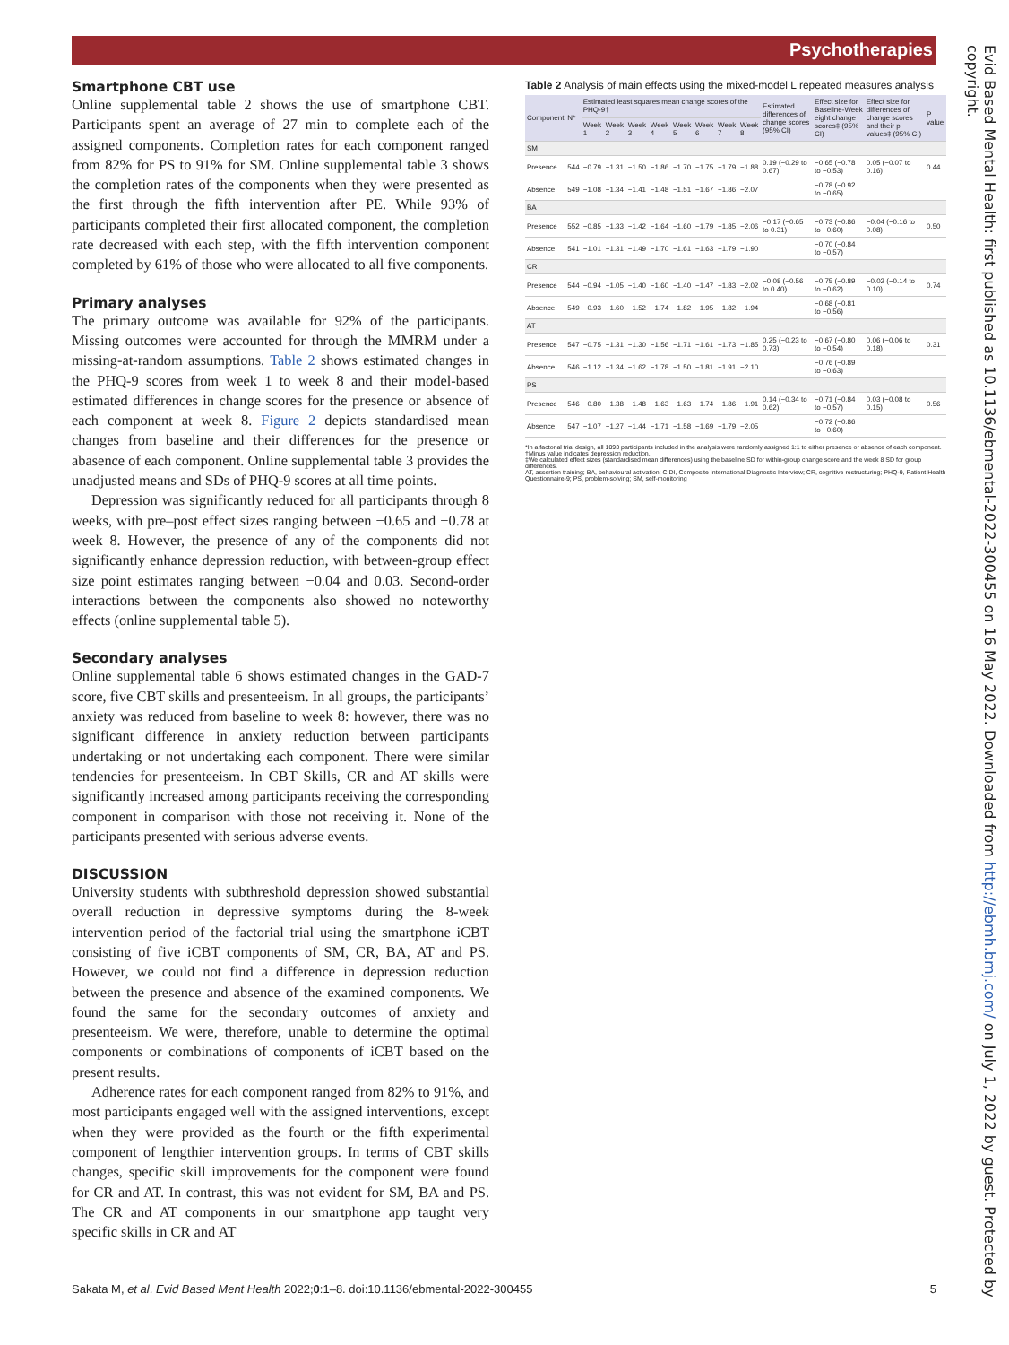Psychotherapies
Evid Based Mental Health: first published as 10.1136/ebmental-2022-300455 on 16 May 2022. Downloaded from http://ebmh.bmj.com/ on July 1, 2022 by guest. Protected by copyright.
Smartphone CBT use
Online supplemental table 2 shows the use of smartphone CBT. Participants spent an average of 27 min to complete each of the assigned components. Completion rates for each component ranged from 82% for PS to 91% for SM. Online supplemental table 3 shows the completion rates of the components when they were presented as the first through the fifth intervention after PE. While 93% of participants completed their first allocated component, the completion rate decreased with each step, with the fifth intervention component completed by 61% of those who were allocated to all five components.
Primary analyses
The primary outcome was available for 92% of the participants. Missing outcomes were accounted for through the MMRM under a missing-at-random assumptions. Table 2 shows estimated changes in the PHQ-9 scores from week 1 to week 8 and their model-based estimated differences in change scores for the presence or absence of each component at week 8. Figure 2 depicts standardised mean changes from baseline and their differences for the presence or abasence of each component. Online supplemental table 3 provides the unadjusted means and SDs of PHQ-9 scores at all time points.
Depression was significantly reduced for all participants through 8 weeks, with pre–post effect sizes ranging between −0.65 and −0.78 at week 8. However, the presence of any of the components did not significantly enhance depression reduction, with between-group effect size point estimates ranging between −0.04 and 0.03. Second-order interactions between the components also showed no noteworthy effects (online supplemental table 5).
Secondary analyses
Online supplemental table 6 shows estimated changes in the GAD-7 score, five CBT skills and presenteeism. In all groups, the participants’ anxiety was reduced from baseline to week 8: however, there was no significant difference in anxiety reduction between participants undertaking or not undertaking each component. There were similar tendencies for presenteeism. In CBT Skills, CR and AT skills were significantly increased among participants receiving the corresponding component in comparison with those not receiving it. None of the participants presented with serious adverse events.
DISCUSSION
University students with subthreshold depression showed substantial overall reduction in depressive symptoms during the 8-week intervention period of the factorial trial using the smartphone iCBT consisting of five iCBT components of SM, CR, BA, AT and PS. However, we could not find a difference in depression reduction between the presence and absence of the examined components. We found the same for the secondary outcomes of anxiety and presenteeism. We were, therefore, unable to determine the optimal components or combinations of components of iCBT based on the present results.
Adherence rates for each component ranged from 82% to 91%, and most participants engaged well with the assigned interventions, except when they were provided as the fourth or the fifth experimental component of lengthier intervention groups. In terms of CBT skills changes, specific skill improvements for the component were found for CR and AT. In contrast, this was not evident for SM, BA and PS. The CR and AT components in our smartphone app taught very specific skills in CR and AT
Table 2 Analysis of main effects using the mixed-model L repeated measures analysis
| Component | N* | Estimated least squares mean change scores of the PHQ-9† | | | | | | | | Estimated differences of change scores (95% CI) | Effect size for Baseline-Week eight change scores‡ (95% CI) | Effect size for differences of change scores and their p values‡ (95% CI) | P value |
| --- | --- | --- | --- | --- | --- | --- | --- | --- | --- | --- | --- | --- | --- |
| | | Week 1 | Week 2 | Week 3 | Week 4 | Week 5 | Week 6 | Week 7 | Week 8 | | | | |
| SM | | | | | | | | | | | | | |
| Presence | 544 | −0.79 | −1.31 | −1.50 | −1.86 | −1.70 | −1.75 | −1.79 | −1.88 | 0.19 (−0.29 to 0.67) | −0.65 (−0.78 to −0.53) | 0.05 (−0.07 to 0.16) | 0.44 |
| Absence | 549 | −1.08 | −1.34 | −1.41 | −1.48 | −1.51 | −1.67 | −1.86 | −2.07 | | −0.78 (−0.92 to −0.65) | | |
| BA | | | | | | | | | | | | | |
| Presence | 552 | −0.85 | −1.33 | −1.42 | −1.64 | −1.60 | −1.79 | −1.85 | −2.06 | −0.17 (−0.65 to 0.31) | −0.73 (−0.86 to −0.60) | −0.04 (−0.16 to 0.08) | 0.50 |
| Absence | 541 | −1.01 | −1.31 | −1.49 | −1.70 | −1.61 | −1.63 | −1.79 | −1.90 | | −0.70 (−0.84 to −0.57) | | |
| CR | | | | | | | | | | | | | |
| Presence | 544 | −0.94 | −1.05 | −1.40 | −1.60 | −1.40 | −1.47 | −1.83 | −2.02 | −0.08 (−0.56 to 0.40) | −0.75 (−0.89 to −0.62) | −0.02 (−0.14 to 0.10) | 0.74 |
| Absence | 549 | −0.93 | −1.60 | −1.52 | −1.74 | −1.82 | −1.95 | −1.82 | −1.94 | | −0.68 (−0.81 to −0.56) | | |
| AT | | | | | | | | | | | | | |
| Presence | 547 | −0.75 | −1.31 | −1.30 | −1.56 | −1.71 | −1.61 | −1.73 | −1.85 | 0.25 (−0.23 to 0.73) | −0.67 (−0.80 to −0.54) | 0.06 (−0.06 to 0.18) | 0.31 |
| Absence | 546 | −1.12 | −1.34 | −1.62 | −1.78 | −1.50 | −1.81 | −1.91 | −2.10 | | −0.76 (−0.89 to −0.63) | | |
| PS | | | | | | | | | | | | | |
| Presence | 546 | −0.80 | −1.38 | −1.48 | −1.63 | −1.63 | −1.74 | −1.86 | −1.91 | 0.14 (−0.34 to 0.62) | −0.71 (−0.84 to −0.57) | 0.03 (−0.08 to 0.15) | 0.56 |
| Absence | 547 | −1.07 | −1.27 | −1.44 | −1.71 | −1.58 | −1.69 | −1.79 | −2.05 | | −0.72 (−0.86 to −0.60) | | |
*In a factorial trial design, all 1093 participants included in the analysis were randomly assigned 1:1 to either presence or absence of each component.
†Minus value indicates depression reduction.
‡We calculated effect sizes (standardised mean differences) using the baseline SD for within-group change score and the week 8 SD for group differences.
AT, assertion training; BA, behavioural activation; CIDI, Composite International Diagnostic Interview; CR, cognitive restructuring; PHQ-9, Patient Health Questionnaire-9; PS, problem-solving; SM, self-monitoring
Sakata M, et al. Evid Based Ment Health 2022;0:1–8. doi:10.1136/ebmental-2022-300455 5